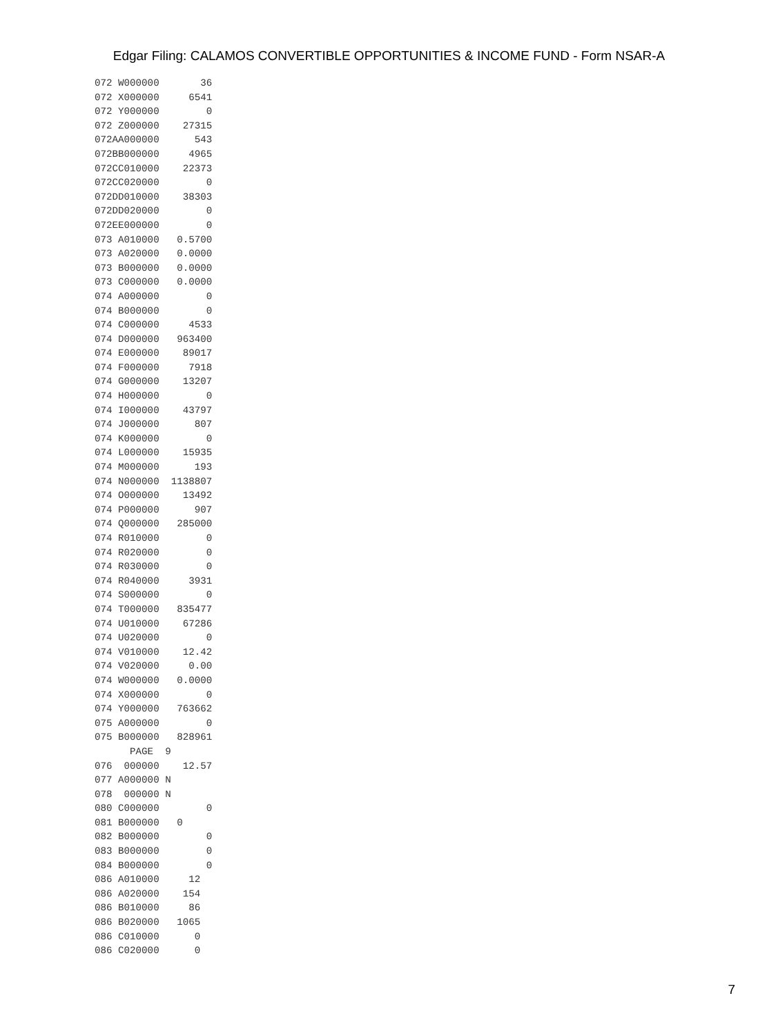Edgar Filing: CALAMOS CONVERTIBLE OPPORTUNITIES & INCOME FUND - Form NSAR-A
072 W000000       36
072 X000000     6541
072 Y000000        0
072 Z000000    27315
072AA000000      543
072BB000000     4965
072CC010000    22373
072CC020000        0
072DD010000    38303
072DD020000        0
072EE000000        0
073 A010000   0.5700
073 A020000   0.0000
073 B000000   0.0000
073 C000000   0.0000
074 A000000        0
074 B000000        0
074 C000000     4533
074 D000000   963400
074 E000000    89017
074 F000000     7918
074 G000000    13207
074 H000000        0
074 I000000    43797
074 J000000      807
074 K000000        0
074 L000000    15935
074 M000000      193
074 N000000  1138807
074 O000000    13492
074 P000000      907
074 Q000000   285000
074 R010000        0
074 R020000        0
074 R030000        0
074 R040000     3931
074 S000000        0
074 T000000   835477
074 U010000    67286
074 U020000        0
074 V010000    12.42
074 V020000     0.00
074 W000000   0.0000
074 X000000        0
074 Y000000   763662
075 A000000        0
075 B000000   828961
      PAGE  9
076  000000    12.57
077 A000000 N
078  000000 N
080 C000000        0
081 B000000   0
082 B000000        0
083 B000000        0
084 B000000        0
086 A010000     12
086 A020000    154
086 B010000     86
086 B020000   1065
086 C010000      0
086 C020000      0
7